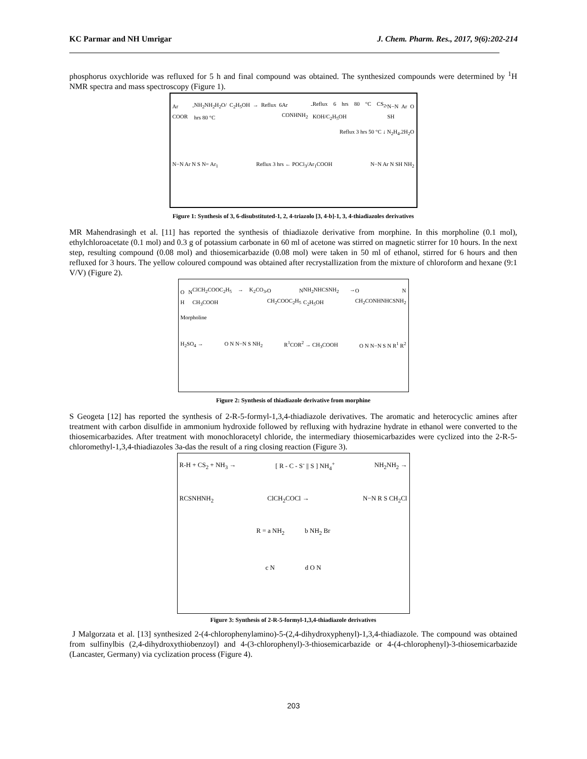KC Parmar and NH Umrigar J. Chem. Pharm. Res., 2017, 9(6):202-214
phosphorus oxychloride was refluxed for 5 h and final compound was obtained. The synthesized compounds were determined by <sup>1</sup>H NMR spectra and mass spectroscopy (Figure 1).
Ar - COOR NH<sub>2</sub>NH<sub>2</sub>H<sub>2</sub>O/ C<sub>2</sub>H<sub>5</sub>OH → Reflux 6 hrs 80 °C Ar - CONHNH<sub>2</sub> Reflux 6 hrs 80 °C CS<sub>2</sub>, KOH/C<sub>2</sub>H<sub>5</sub>OH N−N Ar O SH
Reflux 3 hrs 50 °C ↓ N<sub>2</sub>H<sub>4</sub>.2H<sub>2</sub>O
N−N Ar N S N= Ar<sub>1</sub> Reflux 3 hrs ← POCl<sub>3</sub>/Ar<sub>1</sub>COOH N−N Ar N SH NH<sub>2</sub>
Figure 1: Synthesis of 3, 6-disubstituted-1, 2, 4-triazolo [3, 4-b]-1, 3, 4-thiadiazoles derivatives
MR Mahendrasingh et al. [11] has reported the synthesis of thiadiazole derivative from morphine. In this morpholine (0.1 mol), ethylchloroacetate (0.1 mol) and 0.3 g of potassium carbonate in 60 ml of acetone was stirred on magnetic stirrer for 10 hours. In the next step, resulting compound (0.08 mol) and thiosemicarbazide (0.08 mol) were taken in 50 ml of ethanol, stirred for 6 hours and then refluxed for 3 hours. The yellow coloured compound was obtained after recrystallization from the mixture of chloroform and hexane (9:1 V/V) (Figure 2).
O N H ClCH<sub>2</sub>COOC<sub>2</sub>H<sub>5</sub> → K<sub>2</sub>CO<sub>3</sub>, CH<sub>3</sub>COOH O N CH<sub>2</sub>COOC<sub>2</sub>H<sub>5</sub> NH<sub>2</sub>NHCSNH<sub>2</sub> → C<sub>2</sub>H<sub>5</sub>OH O N CH<sub>2</sub>CONHNHCSNH<sub>2</sub>
Morpholine
H<sub>2</sub>SO<sub>4</sub> → O N N−N S NH<sub>2</sub> R<sup>1</sup>COR<sup>2</sup> → CH<sub>3</sub>COOH O N N−N S N R<sup>1</sup> R<sup>2</sup>
Figure 2: Synthesis of thiadiazole derivative from morphine
S Geogeta [12] has reported the synthesis of 2-R-5-formyl-1,3,4-thiadiazole derivatives. The aromatic and heterocyclic amines after treatment with carbon disulfide in ammonium hydroxide followed by refluxing with hydrazine hydrate in ethanol were converted to the thiosemicarbazides. After treatment with monochloracetyl chloride, the intermediary thiosemicarbazides were cyclized into the 2-R-5-chloromethyl-1,3,4-thiadiazoles 3a-das the result of a ring closing reaction (Figure 3).
R-H + CS<sub>2</sub> + NH<sub>3</sub> → [ R - C - S<sup>-</sup> || S ] NH<sub>4</sub><sup>+</sup> NH<sub>2</sub>NH<sub>2</sub> →
RCSNHNH<sub>2</sub> ClCH<sub>2</sub>COCl → N−N R S CH<sub>2</sub>Cl
R = a NH<sub>2</sub> b NH<sub>2</sub> Br
c N d O N
Figure 3: Synthesis of 2-R-5-formyl-1,3,4-thiadiazole derivatives
J Malgorzata et al. [13] synthesized 2-(4-chlorophenylamino)-5-(2,4-dihydroxyphenyl)-1,3,4-thiadiazole. The compound was obtained from sulfinylbis (2,4-dihydroxythiobenzoyl) and 4-(3-chlorophenyl)-3-thiosemicarbazide or 4-(4-chlorophenyl)-3-thiosemicarbazide (Lancaster, Germany) via cyclization process (Figure 4).
203